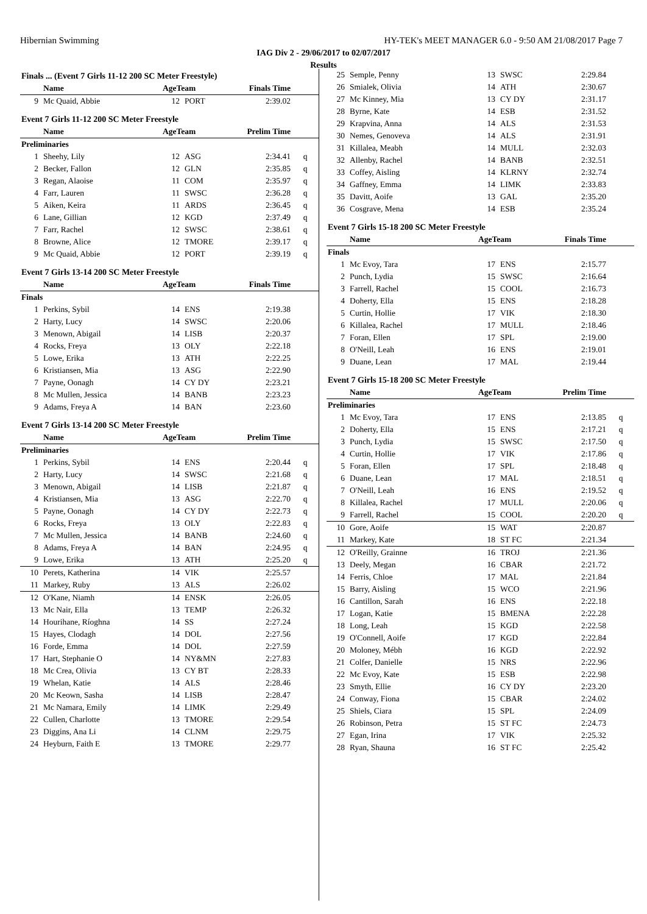Hibernian Swimming HY-TEK's MEET MANAGER 6.0 - 9:50 AM 21/08/2017 Page 7
IAG Div 2 - 29/06/2017 to 02/07/2017
Results
| Finals ... (Event 7 Girls 11-12 200 SC Meter Freestyle) | | | | | |
| | Name | AgeTeam | | Finals Time | |
| 9 | Mc Quaid, Abbie | 12 | PORT | 2:39.02 | |
| Event 7 Girls 11-12 200 SC Meter Freestyle | | | | | |
| | Name | AgeTeam | | Prelim Time | |
| Preliminaries | | | | | |
| 1 | Sheehy, Lily | 12 | ASG | 2:34.41 | q |
| 2 | Becker, Fallon | 12 | GLN | 2:35.85 | q |
| 3 | Regan, Alaoise | 11 | COM | 2:35.97 | q |
| 4 | Farr, Lauren | 11 | SWSC | 2:36.28 | q |
| 5 | Aiken, Keira | 11 | ARDS | 2:36.45 | q |
| 6 | Lane, Gillian | 12 | KGD | 2:37.49 | q |
| 7 | Farr, Rachel | 12 | SWSC | 2:38.61 | q |
| 8 | Browne, Alice | 12 | TMORE | 2:39.17 | q |
| 9 | Mc Quaid, Abbie | 12 | PORT | 2:39.19 | q |
| Event 7 Girls 13-14 200 SC Meter Freestyle | | | | | |
| | Name | AgeTeam | | Finals Time | |
| Finals | | | | | |
| 1 | Perkins, Sybil | 14 | ENS | 2:19.38 | |
| 2 | Harty, Lucy | 14 | SWSC | 2:20.06 | |
| 3 | Menown, Abigail | 14 | LISB | 2:20.37 | |
| 4 | Rocks, Freya | 13 | OLY | 2:22.18 | |
| 5 | Lowe, Erika | 13 | ATH | 2:22.25 | |
| 6 | Kristiansen, Mia | 13 | ASG | 2:22.90 | |
| 7 | Payne, Oonagh | 14 | CY DY | 2:23.21 | |
| 8 | Mc Mullen, Jessica | 14 | BANB | 2:23.23 | |
| 9 | Adams, Freya A | 14 | BAN | 2:23.60 | |
| Event 7 Girls 13-14 200 SC Meter Freestyle | | | | | |
| | Name | AgeTeam | | Prelim Time | |
| Preliminaries | | | | | |
| 1 | Perkins, Sybil | 14 | ENS | 2:20.44 | q |
| 2 | Harty, Lucy | 14 | SWSC | 2:21.68 | q |
| 3 | Menown, Abigail | 14 | LISB | 2:21.87 | q |
| 4 | Kristiansen, Mia | 13 | ASG | 2:22.70 | q |
| 5 | Payne, Oonagh | 14 | CY DY | 2:22.73 | q |
| 6 | Rocks, Freya | 13 | OLY | 2:22.83 | q |
| 7 | Mc Mullen, Jessica | 14 | BANB | 2:24.60 | q |
| 8 | Adams, Freya A | 14 | BAN | 2:24.95 | q |
| 9 | Lowe, Erika | 13 | ATH | 2:25.20 | q |
| 10 | Perets, Katherina | 14 | VIK | 2:25.57 | |
| 11 | Markey, Ruby | 13 | ALS | 2:26.02 | |
| 12 | O'Kane, Niamh | 14 | ENSK | 2:26.05 | |
| 13 | Mc Nair, Ella | 13 | TEMP | 2:26.32 | |
| 14 | Hourihane, Ríoghna | 14 | SS | 2:27.24 | |
| 15 | Hayes, Clodagh | 14 | DOL | 2:27.56 | |
| 16 | Forde, Emma | 14 | DOL | 2:27.59 | |
| 17 | Hart, Stephanie O | 14 | NY&MN | 2:27.83 | |
| 18 | Mc Crea, Olivia | 13 | CY BT | 2:28.33 | |
| 19 | Whelan, Katie | 14 | ALS | 2:28.46 | |
| 20 | Mc Keown, Sasha | 14 | LISB | 2:28.47 | |
| 21 | Mc Namara, Emily | 14 | LIMK | 2:29.49 | |
| 22 | Cullen, Charlotte | 13 | TMORE | 2:29.54 | |
| 23 | Diggins, Ana Li | 14 | CLNM | 2:29.75 | |
| 24 | Heyburn, Faith E | 13 | TMORE | 2:29.77 | |
| 25 | Semple, Penny | 13 | SWSC | 2:29.84 | |
| 26 | Smialek, Olivia | 14 | ATH | 2:30.67 | |
| 27 | Mc Kinney, Mia | 13 | CY DY | 2:31.17 | |
| 28 | Byrne, Kate | 14 | ESB | 2:31.52 | |
| 29 | Krapvina, Anna | 14 | ALS | 2:31.53 | |
| 30 | Nemes, Genoveva | 14 | ALS | 2:31.91 | |
| 31 | Killalea, Meabh | 14 | MULL | 2:32.03 | |
| 32 | Allenby, Rachel | 14 | BANB | 2:32.51 | |
| 33 | Coffey, Aisling | 14 | KLRNY | 2:32.74 | |
| 34 | Gaffney, Emma | 14 | LIMK | 2:33.83 | |
| 35 | Davitt, Aoife | 13 | GAL | 2:35.20 | |
| 36 | Cosgrave, Mena | 14 | ESB | 2:35.24 | |
| Event 7 Girls 15-18 200 SC Meter Freestyle | | | | | |
| | Name | AgeTeam | | Finals Time | |
| Finals | | | | | |
| 1 | Mc Evoy, Tara | 17 | ENS | 2:15.77 | |
| 2 | Punch, Lydia | 15 | SWSC | 2:16.64 | |
| 3 | Farrell, Rachel | 15 | COOL | 2:16.73 | |
| 4 | Doherty, Ella | 15 | ENS | 2:18.28 | |
| 5 | Curtin, Hollie | 17 | VIK | 2:18.30 | |
| 6 | Killalea, Rachel | 17 | MULL | 2:18.46 | |
| 7 | Foran, Ellen | 17 | SPL | 2:19.00 | |
| 8 | O'Neill, Leah | 16 | ENS | 2:19.01 | |
| 9 | Duane, Lean | 17 | MAL | 2:19.44 | |
| Event 7 Girls 15-18 200 SC Meter Freestyle | | | | | |
| | Name | AgeTeam | | Prelim Time | |
| Preliminaries | | | | | |
| 1 | Mc Evoy, Tara | 17 | ENS | 2:13.85 | q |
| 2 | Doherty, Ella | 15 | ENS | 2:17.21 | q |
| 3 | Punch, Lydia | 15 | SWSC | 2:17.50 | q |
| 4 | Curtin, Hollie | 17 | VIK | 2:17.86 | q |
| 5 | Foran, Ellen | 17 | SPL | 2:18.48 | q |
| 6 | Duane, Lean | 17 | MAL | 2:18.51 | q |
| 7 | O'Neill, Leah | 16 | ENS | 2:19.52 | q |
| 8 | Killalea, Rachel | 17 | MULL | 2:20.06 | q |
| 9 | Farrell, Rachel | 15 | COOL | 2:20.20 | q |
| 10 | Gore, Aoife | 15 | WAT | 2:20.87 | |
| 11 | Markey, Kate | 18 | ST FC | 2:21.34 | |
| 12 | O'Reilly, Grainne | 16 | TROJ | 2:21.36 | |
| 13 | Deely, Megan | 16 | CBAR | 2:21.72 | |
| 14 | Ferris, Chloe | 17 | MAL | 2:21.84 | |
| 15 | Barry, Aisling | 15 | WCO | 2:21.96 | |
| 16 | Cantillon, Sarah | 16 | ENS | 2:22.18 | |
| 17 | Logan, Katie | 15 | BMENA | 2:22.28 | |
| 18 | Long, Leah | 15 | KGD | 2:22.58 | |
| 19 | O'Connell, Aoife | 17 | KGD | 2:22.84 | |
| 20 | Moloney, Mébh | 16 | KGD | 2:22.92 | |
| 21 | Colfer, Danielle | 15 | NRS | 2:22.96 | |
| 22 | Mc Evoy, Kate | 15 | ESB | 2:22.98 | |
| 23 | Smyth, Ellie | 16 | CY DY | 2:23.20 | |
| 24 | Conway, Fiona | 15 | CBAR | 2:24.02 | |
| 25 | Shiels, Ciara | 15 | SPL | 2:24.09 | |
| 26 | Robinson, Petra | 15 | ST FC | 2:24.73 | |
| 27 | Egan, Irina | 17 | VIK | 2:25.32 | |
| 28 | Ryan, Shauna | 16 | ST FC | 2:25.42 | |